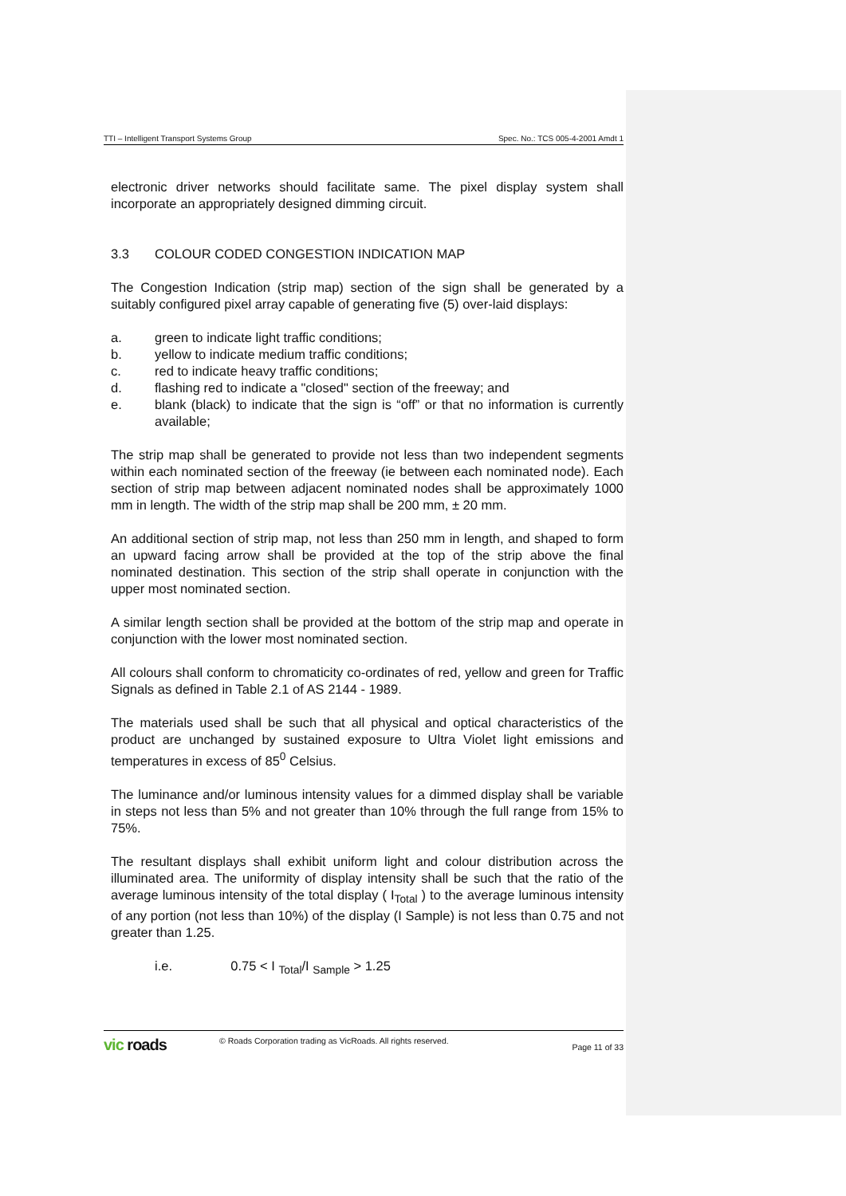TTI – Intelligent Transport Systems Group Spec. No.: TCS 005-4-2001 Amdt 1
electronic driver networks should facilitate same. The pixel display system shall incorporate an appropriately designed dimming circuit.
3.3 COLOUR CODED CONGESTION INDICATION MAP
The Congestion Indication (strip map) section of the sign shall be generated by a suitably configured pixel array capable of generating five (5) over-laid displays:
a. green to indicate light traffic conditions;
b. yellow to indicate medium traffic conditions;
c. red to indicate heavy traffic conditions;
d. flashing red to indicate a "closed" section of the freeway; and
e. blank (black) to indicate that the sign is “off” or that no information is currently available;
The strip map shall be generated to provide not less than two independent segments within each nominated section of the freeway (ie between each nominated node). Each section of strip map between adjacent nominated nodes shall be approximately 1000 mm in length. The width of the strip map shall be 200 mm, ± 20 mm.
An additional section of strip map, not less than 250 mm in length, and shaped to form an upward facing arrow shall be provided at the top of the strip above the final nominated destination. This section of the strip shall operate in conjunction with the upper most nominated section.
A similar length section shall be provided at the bottom of the strip map and operate in conjunction with the lower most nominated section.
All colours shall conform to chromaticity co-ordinates of red, yellow and green for Traffic Signals as defined in Table 2.1 of AS 2144 - 1989.
The materials used shall be such that all physical and optical characteristics of the product are unchanged by sustained exposure to Ultra Violet light emissions and temperatures in excess of 85<sup>0</sup> Celsius.
The luminance and/or luminous intensity values for a dimmed display shall be variable in steps not less than 5% and not greater than 10% through the full range from 15% to 75%.
The resultant displays shall exhibit uniform light and colour distribution across the illuminated area. The uniformity of display intensity shall be such that the ratio of the average luminous intensity of the total display ( I<sub>Total</sub> ) to the average luminous intensity of any portion (not less than 10%) of the display (I Sample) is not less than 0.75 and not greater than 1.25.
i.e. 0.75 < I <sub>Total</sub>/I <sub>Sample</sub> > 1.25
vic roads
© Roads Corporation trading as VicRoads. All rights reserved.
Page 11 of 33